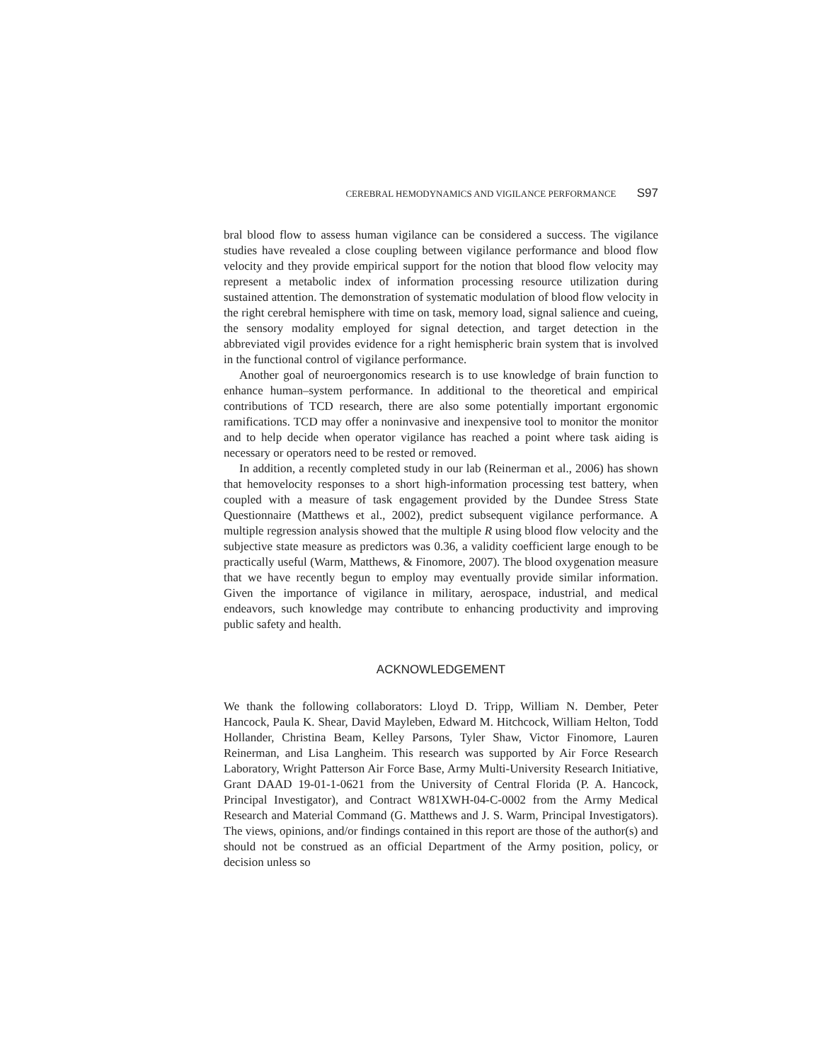CEREBRAL HEMODYNAMICS AND VIGILANCE PERFORMANCE S97
bral blood flow to assess human vigilance can be considered a success. The vigilance studies have revealed a close coupling between vigilance performance and blood flow velocity and they provide empirical support for the notion that blood flow velocity may represent a metabolic index of information processing resource utilization during sustained attention. The demonstration of systematic modulation of blood flow velocity in the right cerebral hemisphere with time on task, memory load, signal salience and cueing, the sensory modality employed for signal detection, and target detection in the abbreviated vigil provides evidence for a right hemispheric brain system that is involved in the functional control of vigilance performance.
Another goal of neuroergonomics research is to use knowledge of brain function to enhance human–system performance. In additional to the theoretical and empirical contributions of TCD research, there are also some potentially important ergonomic ramifications. TCD may offer a noninvasive and inexpensive tool to monitor the monitor and to help decide when operator vigilance has reached a point where task aiding is necessary or operators need to be rested or removed.
In addition, a recently completed study in our lab (Reinerman et al., 2006) has shown that hemovelocity responses to a short high-information processing test battery, when coupled with a measure of task engagement provided by the Dundee Stress State Questionnaire (Matthews et al., 2002), predict subsequent vigilance performance. A multiple regression analysis showed that the multiple R using blood flow velocity and the subjective state measure as predictors was 0.36, a validity coefficient large enough to be practically useful (Warm, Matthews, & Finomore, 2007). The blood oxygenation measure that we have recently begun to employ may eventually provide similar information. Given the importance of vigilance in military, aerospace, industrial, and medical endeavors, such knowledge may contribute to enhancing productivity and improving public safety and health.
ACKNOWLEDGEMENT
We thank the following collaborators: Lloyd D. Tripp, William N. Dember, Peter Hancock, Paula K. Shear, David Mayleben, Edward M. Hitchcock, William Helton, Todd Hollander, Christina Beam, Kelley Parsons, Tyler Shaw, Victor Finomore, Lauren Reinerman, and Lisa Langheim. This research was supported by Air Force Research Laboratory, Wright Patterson Air Force Base, Army Multi-University Research Initiative, Grant DAAD 19-01-1-0621 from the University of Central Florida (P. A. Hancock, Principal Investigator), and Contract W81XWH-04-C-0002 from the Army Medical Research and Material Command (G. Matthews and J. S. Warm, Principal Investigators). The views, opinions, and/or findings contained in this report are those of the author(s) and should not be construed as an official Department of the Army position, policy, or decision unless so